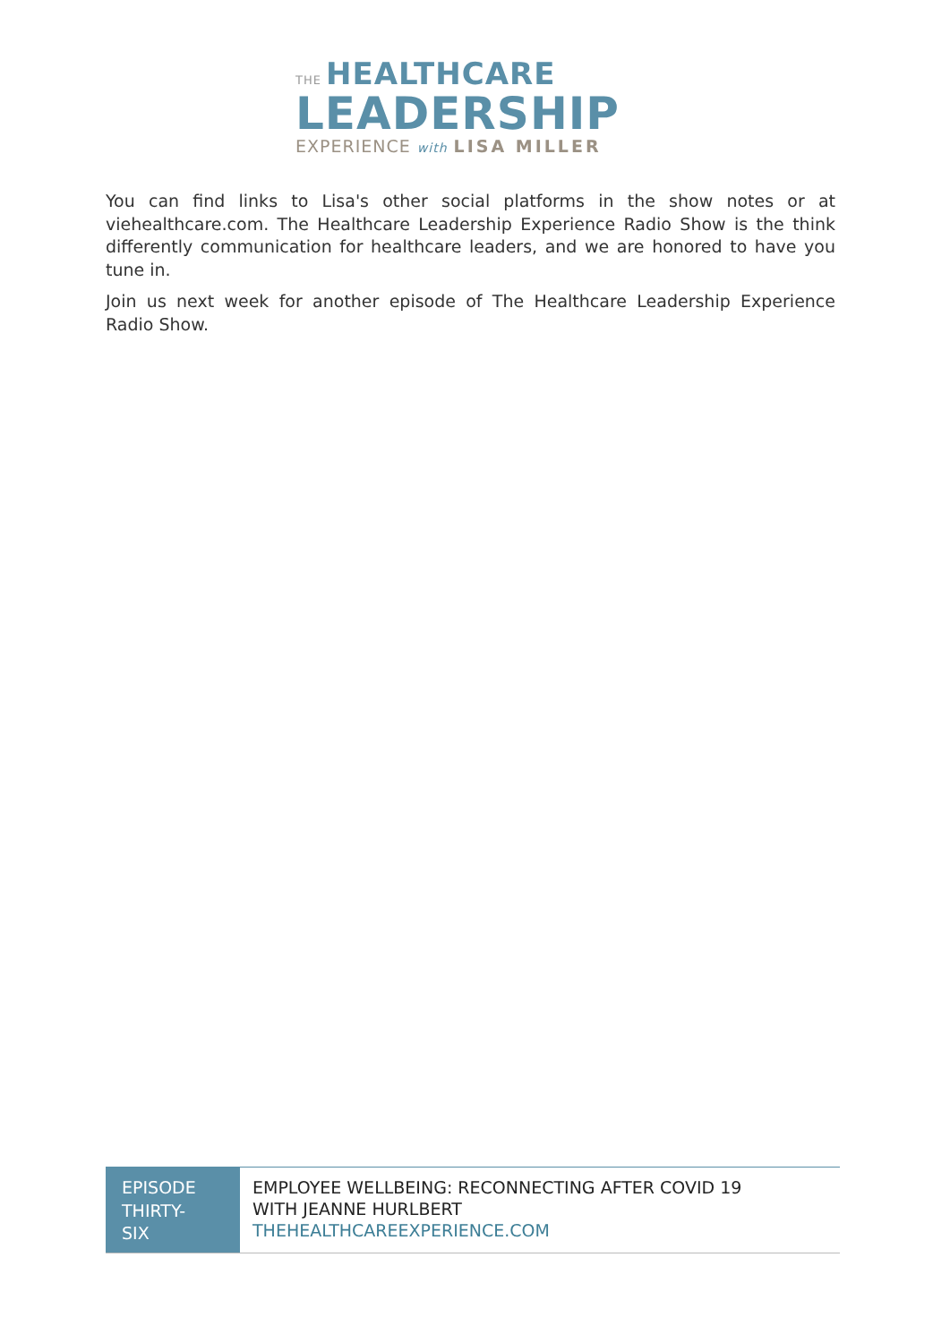THE HEALTHCARE
LEADERSHIP
EXPERIENCE with LISA MILLER
You can find links to Lisa's other social platforms in the show notes or at viehealthcare.com. The Healthcare Leadership Experience Radio Show is the think differently communication for healthcare leaders, and we are honored to have you tune in.
Join us next week for another episode of The Healthcare Leadership Experience Radio Show.
EPISODE THIRTY-
SIX
EMPLOYEE WELLBEING: RECONNECTING AFTER COVID 19
WITH JEANNE HURLBERT
THEHEALTHCAREEXPERIENCE.COM